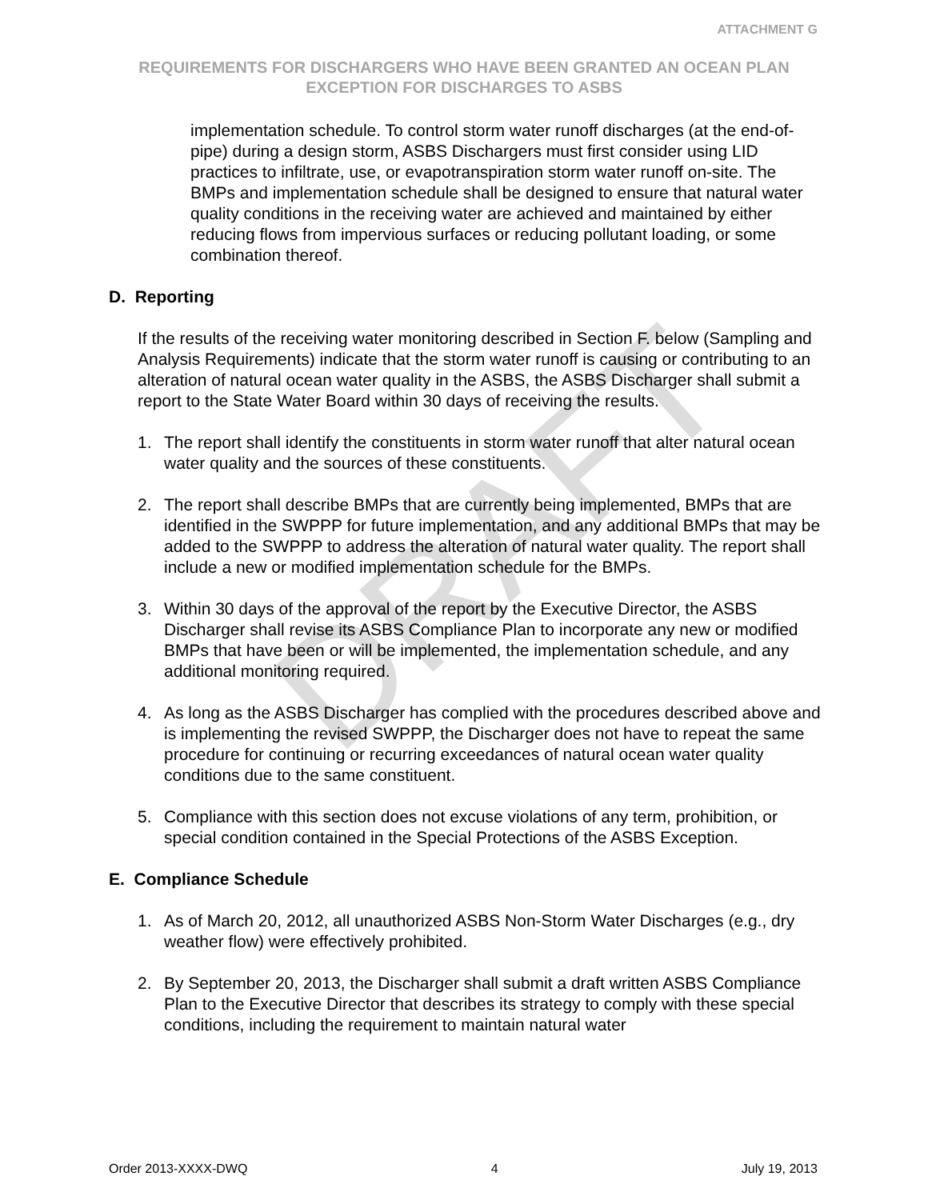DRAFT
ATTACHMENT G
REQUIREMENTS FOR DISCHARGERS WHO HAVE BEEN GRANTED AN OCEAN PLAN EXCEPTION FOR DISCHARGES TO ASBS
implementation schedule. To control storm water runoff discharges (at the end-of-pipe) during a design storm, ASBS Dischargers must first consider using LID practices to infiltrate, use, or evapotranspiration storm water runoff on-site. The BMPs and implementation schedule shall be designed to ensure that natural water quality conditions in the receiving water are achieved and maintained by either reducing flows from impervious surfaces or reducing pollutant loading, or some combination thereof.
D. Reporting
If the results of the receiving water monitoring described in Section F. below (Sampling and Analysis Requirements) indicate that the storm water runoff is causing or contributing to an alteration of natural ocean water quality in the ASBS, the ASBS Discharger shall submit a report to the State Water Board within 30 days of receiving the results.
1. The report shall identify the constituents in storm water runoff that alter natural ocean water quality and the sources of these constituents.
2. The report shall describe BMPs that are currently being implemented, BMPs that are identified in the SWPPP for future implementation, and any additional BMPs that may be added to the SWPPP to address the alteration of natural water quality. The report shall include a new or modified implementation schedule for the BMPs.
3. Within 30 days of the approval of the report by the Executive Director, the ASBS Discharger shall revise its ASBS Compliance Plan to incorporate any new or modified BMPs that have been or will be implemented, the implementation schedule, and any additional monitoring required.
4. As long as the ASBS Discharger has complied with the procedures described above and is implementing the revised SWPPP, the Discharger does not have to repeat the same procedure for continuing or recurring exceedances of natural ocean water quality conditions due to the same constituent.
5. Compliance with this section does not excuse violations of any term, prohibition, or special condition contained in the Special Protections of the ASBS Exception.
E. Compliance Schedule
1. As of March 20, 2012, all unauthorized ASBS Non-Storm Water Discharges (e.g., dry weather flow) were effectively prohibited.
2. By September 20, 2013, the Discharger shall submit a draft written ASBS Compliance Plan to the Executive Director that describes its strategy to comply with these special conditions, including the requirement to maintain natural water
Order 2013-XXXX-DWQ 4 July 19, 2013